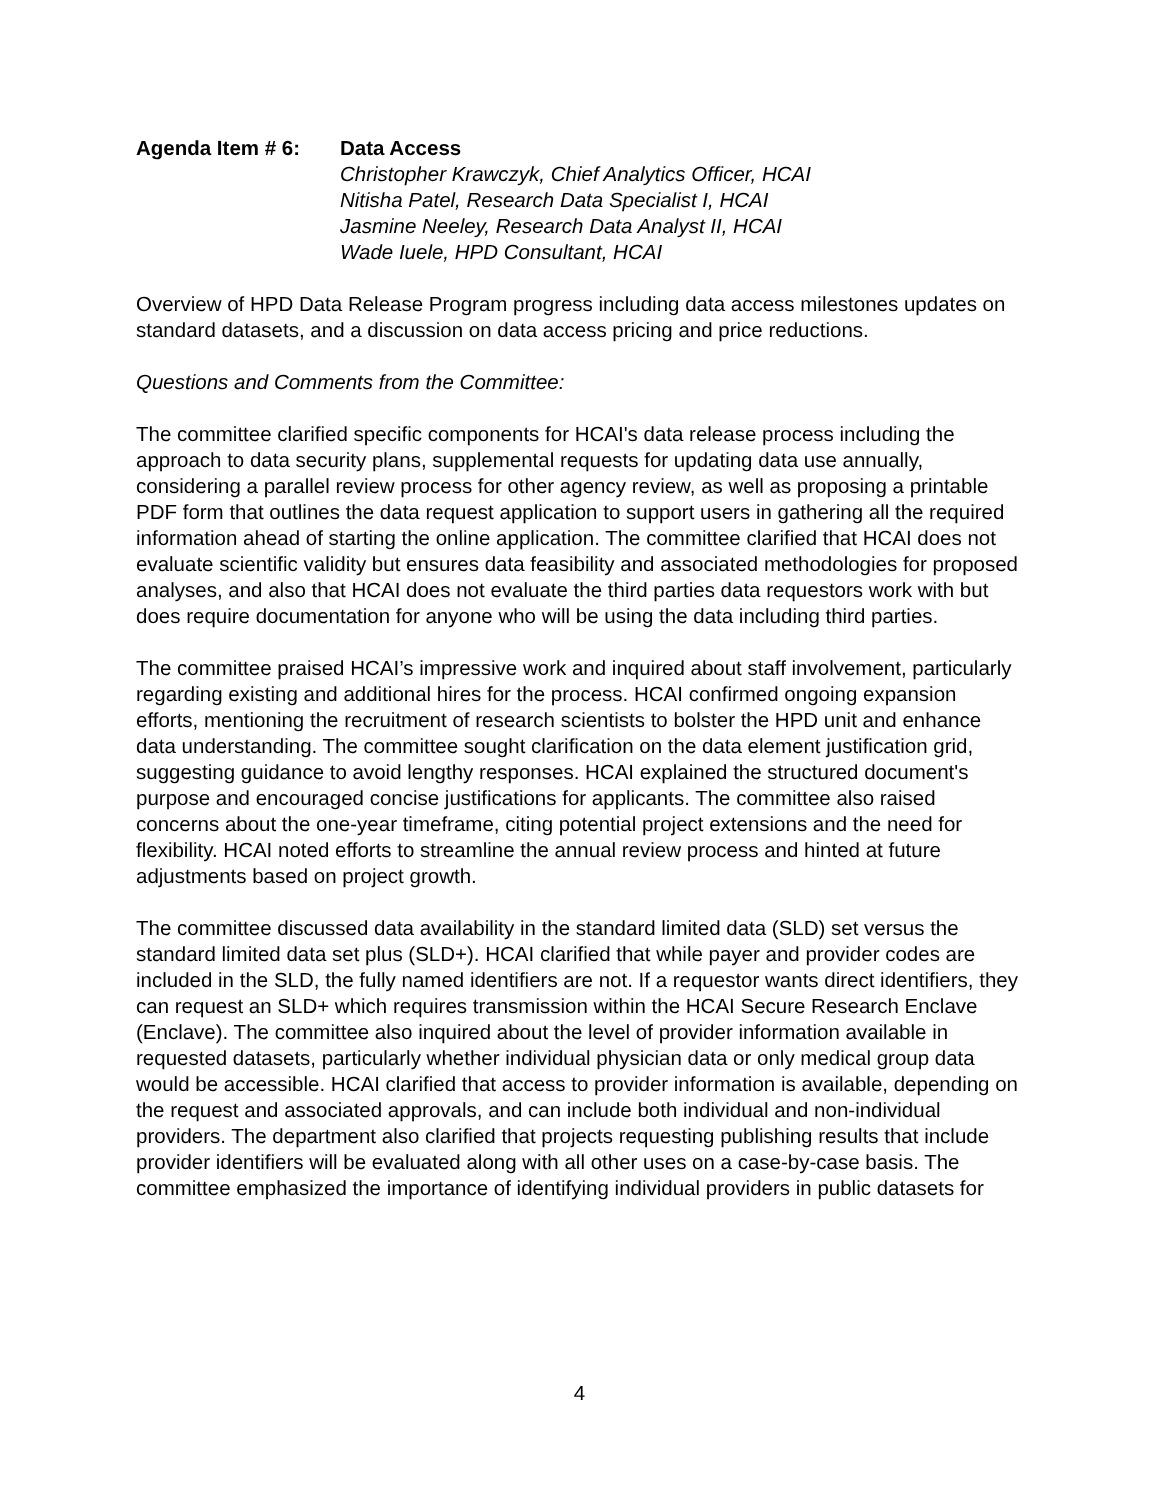Agenda Item # 6: Data Access
Christopher Krawczyk, Chief Analytics Officer, HCAI
Nitisha Patel, Research Data Specialist I, HCAI
Jasmine Neeley, Research Data Analyst II, HCAI
Wade Iuele, HPD Consultant, HCAI
Overview of HPD Data Release Program progress including data access milestones updates on standard datasets, and a discussion on data access pricing and price reductions.
Questions and Comments from the Committee:
The committee clarified specific components for HCAI's data release process including the approach to data security plans, supplemental requests for updating data use annually, considering a parallel review process for other agency review, as well as proposing a printable PDF form that outlines the data request application to support users in gathering all the required information ahead of starting the online application. The committee clarified that HCAI does not evaluate scientific validity but ensures data feasibility and associated methodologies for proposed analyses, and also that HCAI does not evaluate the third parties data requestors work with but does require documentation for anyone who will be using the data including third parties.
The committee praised HCAI’s impressive work and inquired about staff involvement, particularly regarding existing and additional hires for the process. HCAI confirmed ongoing expansion efforts, mentioning the recruitment of research scientists to bolster the HPD unit and enhance data understanding. The committee sought clarification on the data element justification grid, suggesting guidance to avoid lengthy responses. HCAI explained the structured document's purpose and encouraged concise justifications for applicants. The committee also raised concerns about the one-year timeframe, citing potential project extensions and the need for flexibility. HCAI noted efforts to streamline the annual review process and hinted at future adjustments based on project growth.
The committee discussed data availability in the standard limited data (SLD) set versus the standard limited data set plus (SLD+). HCAI clarified that while payer and provider codes are included in the SLD, the fully named identifiers are not. If a requestor wants direct identifiers, they can request an SLD+ which requires transmission within the HCAI Secure Research Enclave (Enclave). The committee also inquired about the level of provider information available in requested datasets, particularly whether individual physician data or only medical group data would be accessible. HCAI clarified that access to provider information is available, depending on the request and associated approvals, and can include both individual and non-individual providers. The department also clarified that projects requesting publishing results that include provider identifiers will be evaluated along with all other uses on a case-by-case basis. The committee emphasized the importance of identifying individual providers in public datasets for
4